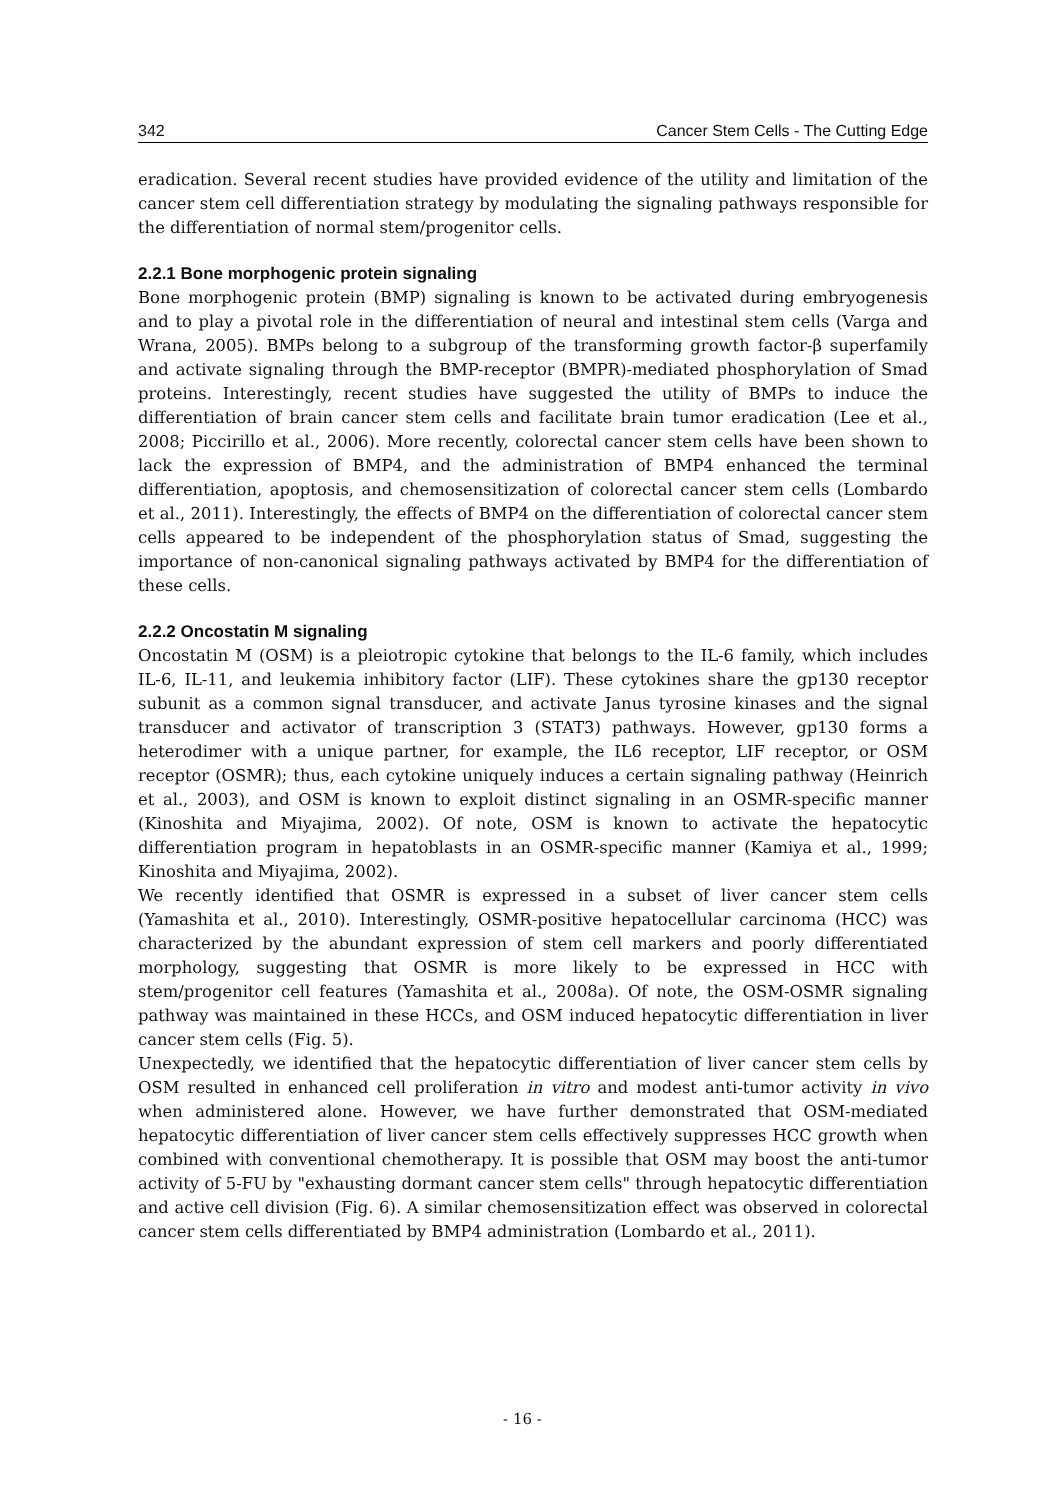342 Cancer Stem Cells - The Cutting Edge
eradication. Several recent studies have provided evidence of the utility and limitation of the cancer stem cell differentiation strategy by modulating the signaling pathways responsible for the differentiation of normal stem/progenitor cells.
2.2.1 Bone morphogenic protein signaling
Bone morphogenic protein (BMP) signaling is known to be activated during embryogenesis and to play a pivotal role in the differentiation of neural and intestinal stem cells (Varga and Wrana, 2005). BMPs belong to a subgroup of the transforming growth factor-β superfamily and activate signaling through the BMP-receptor (BMPR)-mediated phosphorylation of Smad proteins. Interestingly, recent studies have suggested the utility of BMPs to induce the differentiation of brain cancer stem cells and facilitate brain tumor eradication (Lee et al., 2008; Piccirillo et al., 2006). More recently, colorectal cancer stem cells have been shown to lack the expression of BMP4, and the administration of BMP4 enhanced the terminal differentiation, apoptosis, and chemosensitization of colorectal cancer stem cells (Lombardo et al., 2011). Interestingly, the effects of BMP4 on the differentiation of colorectal cancer stem cells appeared to be independent of the phosphorylation status of Smad, suggesting the importance of non-canonical signaling pathways activated by BMP4 for the differentiation of these cells.
2.2.2 Oncostatin M signaling
Oncostatin M (OSM) is a pleiotropic cytokine that belongs to the IL-6 family, which includes IL-6, IL-11, and leukemia inhibitory factor (LIF). These cytokines share the gp130 receptor subunit as a common signal transducer, and activate Janus tyrosine kinases and the signal transducer and activator of transcription 3 (STAT3) pathways. However, gp130 forms a heterodimer with a unique partner, for example, the IL6 receptor, LIF receptor, or OSM receptor (OSMR); thus, each cytokine uniquely induces a certain signaling pathway (Heinrich et al., 2003), and OSM is known to exploit distinct signaling in an OSMR-specific manner (Kinoshita and Miyajima, 2002). Of note, OSM is known to activate the hepatocytic differentiation program in hepatoblasts in an OSMR-specific manner (Kamiya et al., 1999; Kinoshita and Miyajima, 2002).
We recently identified that OSMR is expressed in a subset of liver cancer stem cells (Yamashita et al., 2010). Interestingly, OSMR-positive hepatocellular carcinoma (HCC) was characterized by the abundant expression of stem cell markers and poorly differentiated morphology, suggesting that OSMR is more likely to be expressed in HCC with stem/progenitor cell features (Yamashita et al., 2008a). Of note, the OSM-OSMR signaling pathway was maintained in these HCCs, and OSM induced hepatocytic differentiation in liver cancer stem cells (Fig. 5).
Unexpectedly, we identified that the hepatocytic differentiation of liver cancer stem cells by OSM resulted in enhanced cell proliferation in vitro and modest anti-tumor activity in vivo when administered alone. However, we have further demonstrated that OSM-mediated hepatocytic differentiation of liver cancer stem cells effectively suppresses HCC growth when combined with conventional chemotherapy. It is possible that OSM may boost the anti-tumor activity of 5-FU by "exhausting dormant cancer stem cells" through hepatocytic differentiation and active cell division (Fig. 6). A similar chemosensitization effect was observed in colorectal cancer stem cells differentiated by BMP4 administration (Lombardo et al., 2011).
- 16 -